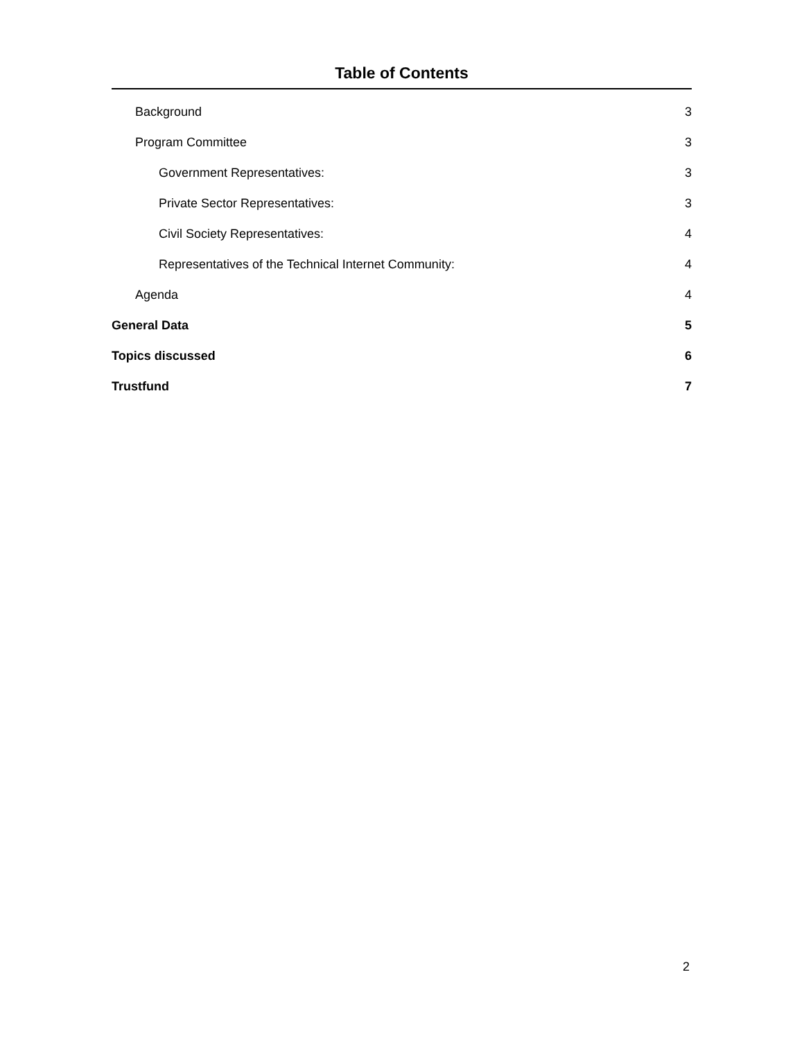Table of Contents
Background 3
Program Committee 3
Government Representatives: 3
Private Sector Representatives: 3
Civil Society Representatives: 4
Representatives of the Technical Internet Community: 4
Agenda 4
General Data 5
Topics discussed 6
Trustfund 7
2